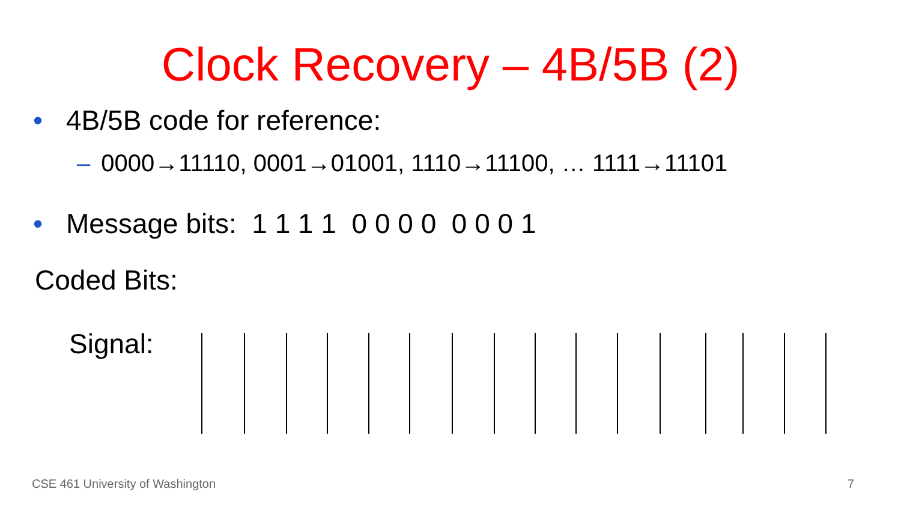Clock Recovery – 4B/5B (2)
• 4B/5B code for reference:
– 0000→11110, 0001→01001, 1110→11100, … 1111→11101
• Message bits: 1 1 1 1 0 0 0 0 0 0 0 1
Coded Bits:
Signal:
CSE 461 University of Washington 7